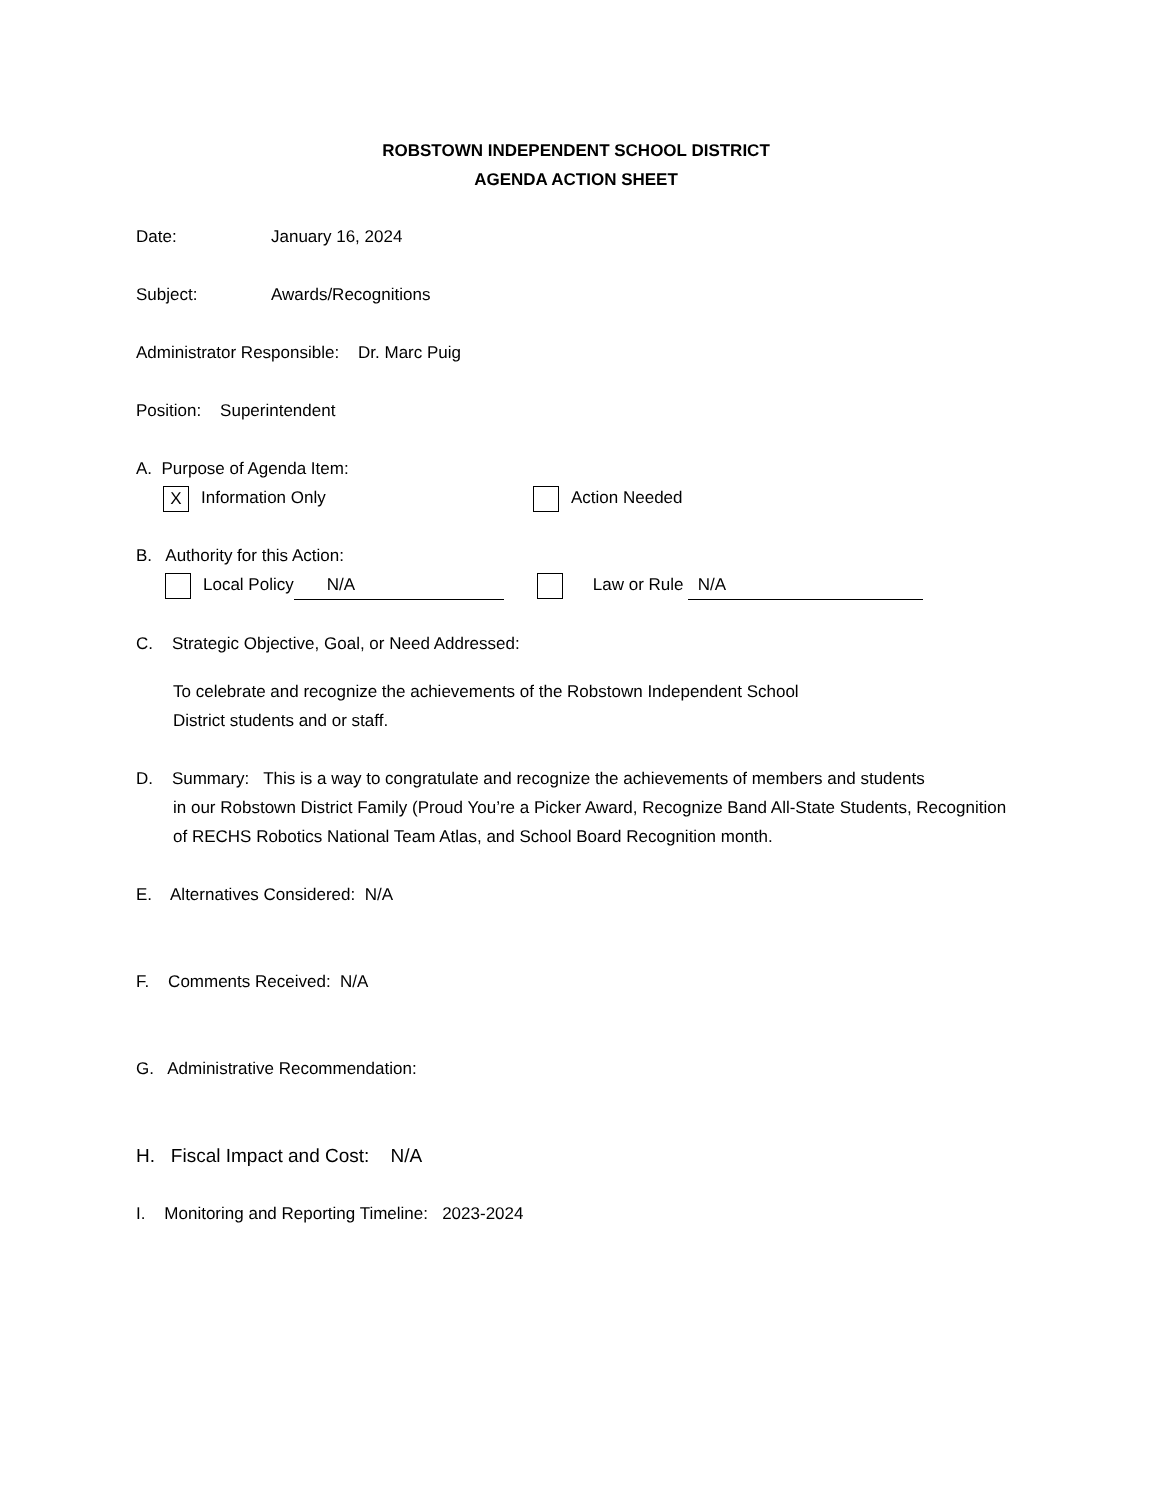ROBSTOWN INDEPENDENT SCHOOL DISTRICT
AGENDA ACTION SHEET
Date: January 16, 2024
Subject: Awards/Recognitions
Administrator Responsible: Dr. Marc Puig
Position: Superintendent
A. Purpose of Agenda Item:
X Information Only Action Needed
B. Authority for this Action:
Local Policy N/A Law or Rule N/A
C. Strategic Objective, Goal, or Need Addressed:
To celebrate and recognize the achievements of the Robstown Independent School
District students and or staff.
D. Summary: This is a way to congratulate and recognize the achievements of members and students
in our Robstown District Family (Proud You’re a Picker Award, Recognize Band All-State Students, Recognition of RECHS Robotics National Team Atlas, and School Board Recognition month.
E. Alternatives Considered: N/A
F. Comments Received: N/A
G. Administrative Recommendation:
H. Fiscal Impact and Cost: N/A
I. Monitoring and Reporting Timeline: 2023-2024